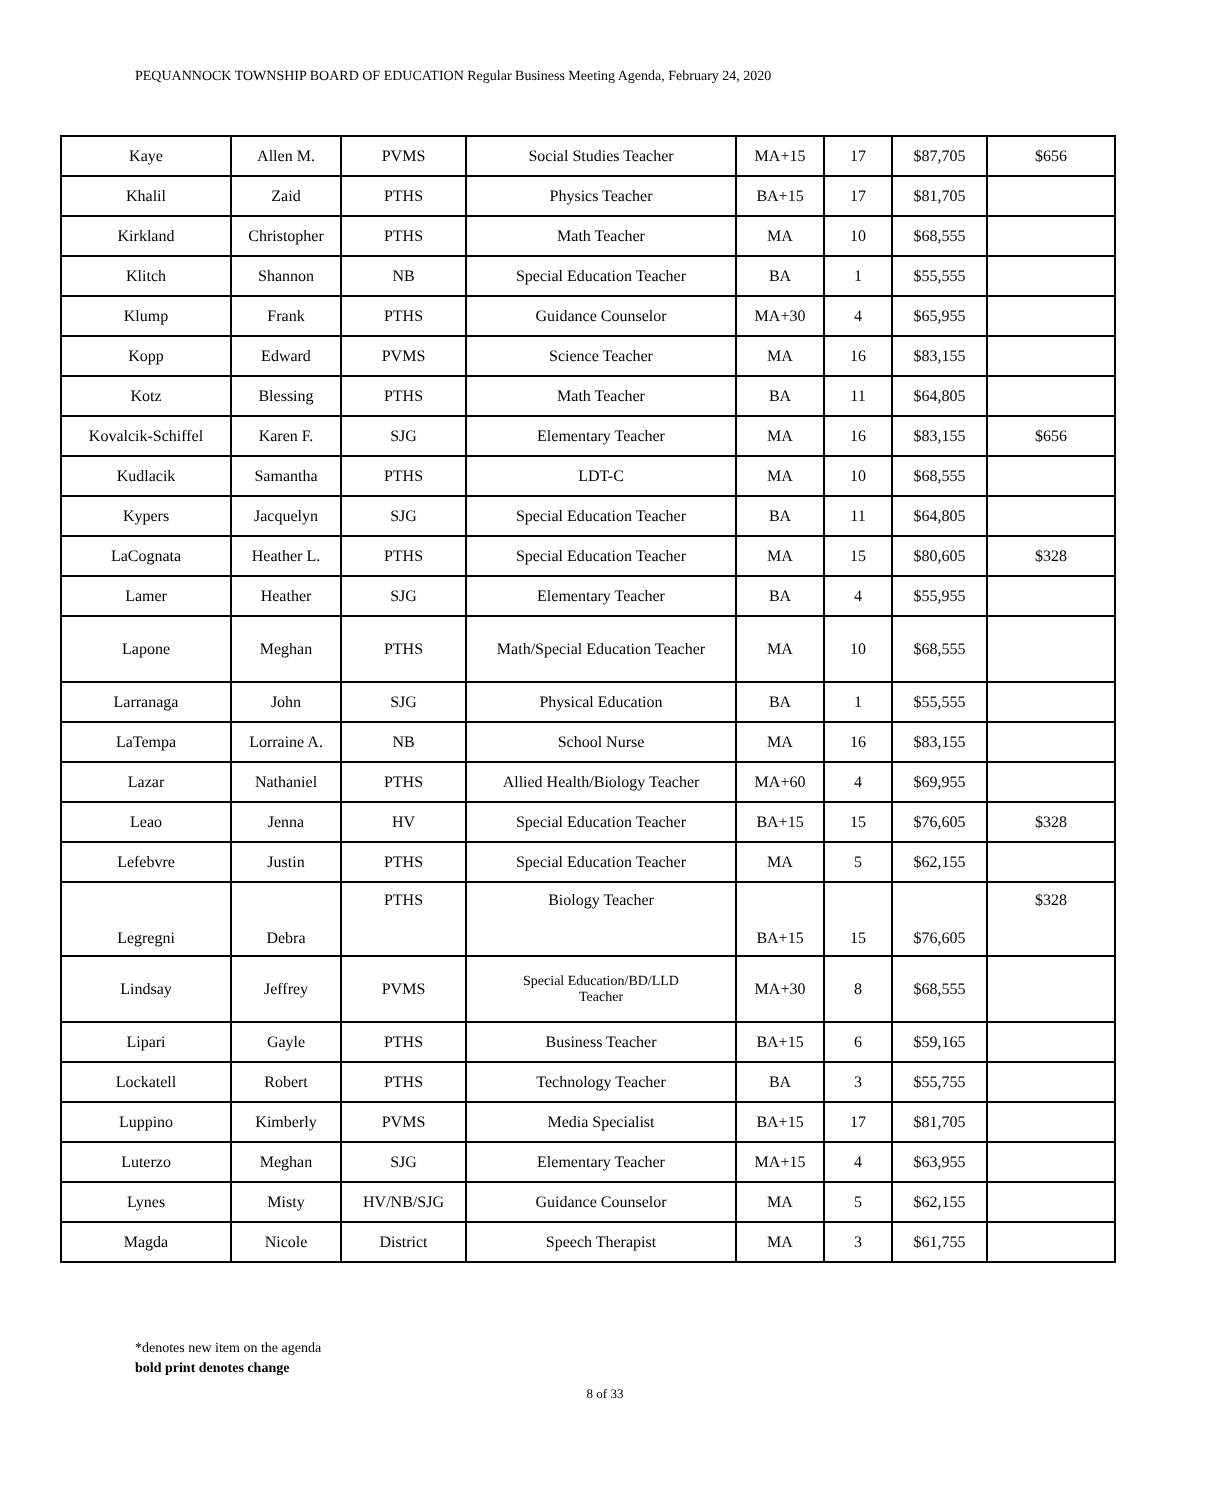PEQUANNOCK TOWNSHIP BOARD OF EDUCATION Regular Business Meeting Agenda, February 24, 2020
| Kaye | Allen M. | PVMS | Social Studies Teacher | MA+15 | 17 | $87,705 | $656 |
| Khalil | Zaid | PTHS | Physics Teacher | BA+15 | 17 | $81,705 | |
| Kirkland | Christopher | PTHS | Math Teacher | MA | 10 | $68,555 | |
| Klitch | Shannon | NB | Special Education Teacher | BA | 1 | $55,555 | |
| Klump | Frank | PTHS | Guidance Counselor | MA+30 | 4 | $65,955 | |
| Kopp | Edward | PVMS | Science Teacher | MA | 16 | $83,155 | |
| Kotz | Blessing | PTHS | Math Teacher | BA | 11 | $64,805 | |
| Kovalcik-Schiffel | Karen F. | SJG | Elementary Teacher | MA | 16 | $83,155 | $656 |
| Kudlacik | Samantha | PTHS | LDT-C | MA | 10 | $68,555 | |
| Kypers | Jacquelyn | SJG | Special Education Teacher | BA | 11 | $64,805 | |
| LaCognata | Heather L. | PTHS | Special Education Teacher | MA | 15 | $80,605 | $328 |
| Lamer | Heather | SJG | Elementary Teacher | BA | 4 | $55,955 | |
| Lapone | Meghan | PTHS | Math/Special Education Teacher | MA | 10 | $68,555 | |
| Larranaga | John | SJG | Physical Education | BA | 1 | $55,555 | |
| LaTempa | Lorraine A. | NB | School Nurse | MA | 16 | $83,155 | |
| Lazar | Nathaniel | PTHS | Allied Health/Biology Teacher | MA+60 | 4 | $69,955 | |
| Leao | Jenna | HV | Special Education Teacher | BA+15 | 15 | $76,605 | $328 |
| Lefebvre | Justin | PTHS | Special Education Teacher | MA | 5 | $62,155 | |
| Legregni | Debra | PTHS | Biology Teacher | BA+15 | 15 | $76,605 | $328 |
| Lindsay | Jeffrey | PVMS | Special Education/BD/LLD Teacher | MA+30 | 8 | $68,555 | |
| Lipari | Gayle | PTHS | Business Teacher | BA+15 | 6 | $59,165 | |
| Lockatell | Robert | PTHS | Technology Teacher | BA | 3 | $55,755 | |
| Luppino | Kimberly | PVMS | Media Specialist | BA+15 | 17 | $81,705 | |
| Luterzo | Meghan | SJG | Elementary Teacher | MA+15 | 4 | $63,955 | |
| Lynes | Misty | HV/NB/SJG | Guidance Counselor | MA | 5 | $62,155 | |
| Magda | Nicole | District | Speech Therapist | MA | 3 | $61,755 | |
*denotes new item on the agenda
bold print denotes change
8 of 33